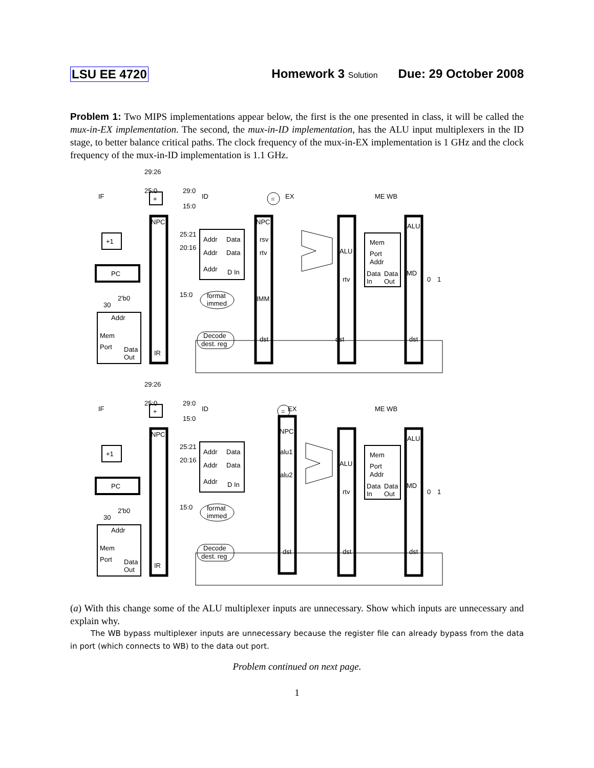LSU EE 4720 Homework 3 Solution Due: 29 October 2008
Problem 1: Two MIPS implementations appear below, the first is the one presented in class, it will be called the mux-in-EX implementation. The second, the mux-in-ID implementation, has the ALU input multiplexers in the ID stage, to better balance critical paths. The clock frequency of the mux-in-EX implementation is 1 GHz and the clock frequency of the mux-in-ID implementation is 1.1 GHz.
IF
ID
EX
ME WB
29:26
25:0
29:0
15:0
+
+1
PC
30
2'b0
Addr
Mem
Port
Data
Out
NPC
IR
25:21
20:16
15:0
Addr
Data
Addr
Data
Addr
D In
format
immed
Decode
dest. reg
NPC
rsv
rtv
IMM
dst
=
ALU
rtv
dst
Mem
Port
Addr
Data
Data
In
Out
ALU
MD
dst
0
1
IF
ID
EX
ME WB
29:26
25:0
29:0
15:0
+
+1
PC
30
2'b0
Addr
Mem
Port
Data
Out
NPC
IR
25:21
20:16
15:0
Addr
Data
Addr
Data
Addr
D In
format
immed
Decode
dest. reg
=
NPC
alu1
alu2
dst
ALU
rtv
dst
Mem
Port
Addr
Data
Data
In
Out
ALU
MD
dst
0
1
(a) With this change some of the ALU multiplexer inputs are unnecessary. Show which inputs are unnecessary and explain why.
The WB bypass multiplexer inputs are unnecessary because the register file can already bypass from the data in port (which connects to WB) to the data out port.
Problem continued on next page.
1